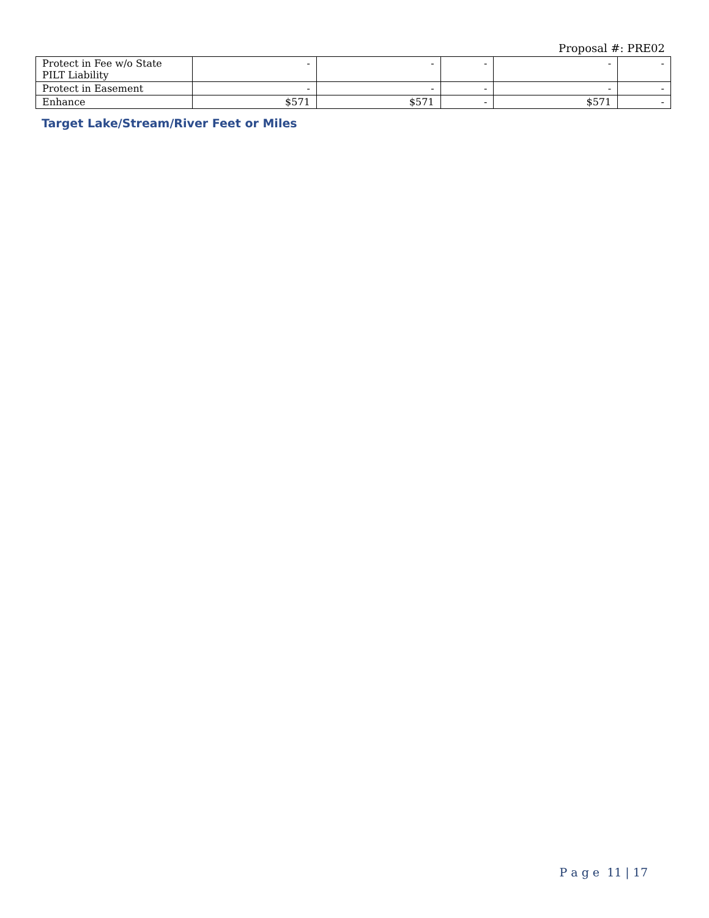Proposal #: PRE02
| Protect in Fee w/o State PILT Liability | - | - | - | - | - |
| Protect in Easement | - | - | - | - | - |
| Enhance | $571 | $571 | - | $571 | - |
Target Lake/Stream/River Feet or Miles
P a g e 11 | 17